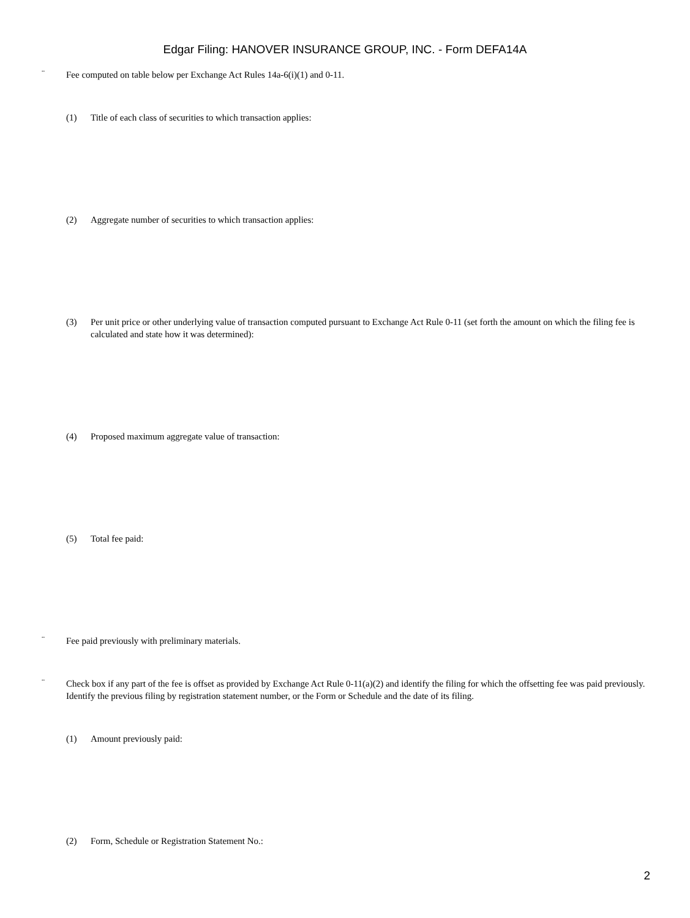Edgar Filing: HANOVER INSURANCE GROUP, INC. - Form DEFA14A
¨
Fee computed on table below per Exchange Act Rules 14a-6(i)(1) and 0-11.
(1)
Title of each class of securities to which transaction applies:
(2)
Aggregate number of securities to which transaction applies:
(3)
Per unit price or other underlying value of transaction computed pursuant to Exchange Act Rule 0-11 (set forth the amount on which the filing fee is calculated and state how it was determined):
(4)
Proposed maximum aggregate value of transaction:
(5)
Total fee paid:
¨
Fee paid previously with preliminary materials.
¨
Check box if any part of the fee is offset as provided by Exchange Act Rule 0-11(a)(2) and identify the filing for which the offsetting fee was paid previously. Identify the previous filing by registration statement number, or the Form or Schedule and the date of its filing.
(1)
Amount previously paid:
(2)
Form, Schedule or Registration Statement No.:
2